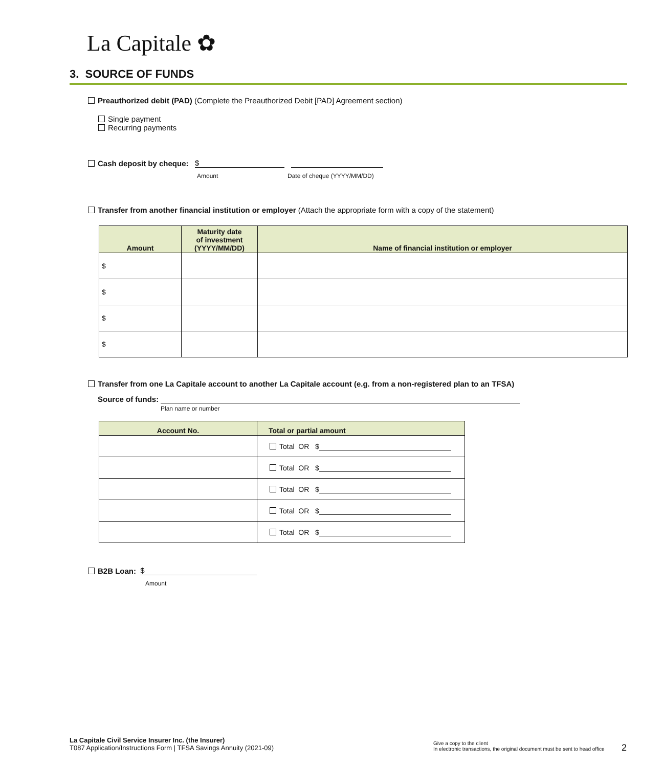La Capitale ✿
3. SOURCE OF FUNDS
Preauthorized debit (PAD) (Complete the Preauthorized Debit [PAD] Agreement section)
Single payment
Recurring payments
Cash deposit by cheque: $
Amount Date of cheque (YYYY/MM/DD)
Transfer from another financial institution or employer (Attach the appropriate form with a copy of the statement)
| Amount | Maturity date of investment (YYYY/MM/DD) | Name of financial institution or employer |
| --- | --- | --- |
| $ | | |
| $ | | |
| $ | | |
| $ | | |
Transfer from one La Capitale account to another La Capitale account (e.g. from a non-registered plan to an TFSA)
Source of funds:
Plan name or number
| Account No. | Total or partial amount |
| --- | --- |
| | Total OR $ |
| | Total OR $ |
| | Total OR $ |
| | Total OR $ |
| | Total OR $ |
B2B Loan: $
Amount
La Capitale Civil Service Insurer Inc. (the Insurer)
T087 Application/Instructions Form | TFSA Savings Annuity (2021-09)
Give a copy to the client
In electronic transactions, the original document must be sent to head office
2